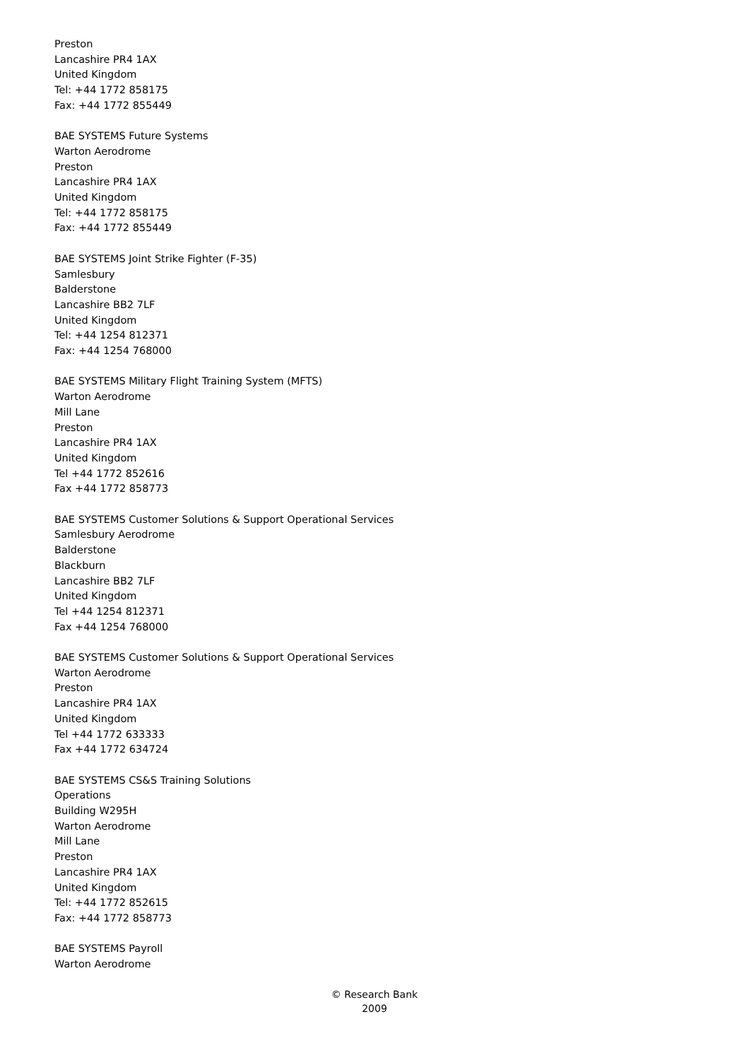Preston
Lancashire PR4 1AX
United Kingdom
Tel: +44 1772 858175
Fax: +44 1772 855449
BAE SYSTEMS Future Systems
Warton Aerodrome
Preston
Lancashire PR4 1AX
United Kingdom
Tel: +44 1772 858175
Fax: +44 1772 855449
BAE SYSTEMS Joint Strike Fighter (F-35)
Samlesbury
Balderstone
Lancashire BB2 7LF
United Kingdom
Tel: +44 1254 812371
Fax: +44 1254 768000
BAE SYSTEMS Military Flight Training System (MFTS)
Warton Aerodrome
Mill Lane
Preston
Lancashire PR4 1AX
United Kingdom
Tel +44 1772 852616
Fax +44 1772 858773
BAE SYSTEMS Customer Solutions & Support Operational Services
Samlesbury Aerodrome
Balderstone
Blackburn
Lancashire BB2 7LF
United Kingdom
Tel +44 1254 812371
Fax +44 1254 768000
BAE SYSTEMS Customer Solutions & Support Operational Services
Warton Aerodrome
Preston
Lancashire PR4 1AX
United Kingdom
Tel +44 1772 633333
Fax +44 1772 634724
BAE SYSTEMS CS&S Training Solutions
Operations
Building W295H
Warton Aerodrome
Mill Lane
Preston
Lancashire PR4 1AX
United Kingdom
Tel: +44 1772 852615
Fax: +44 1772 858773
BAE SYSTEMS Payroll
Warton Aerodrome
© Research Bank
2009